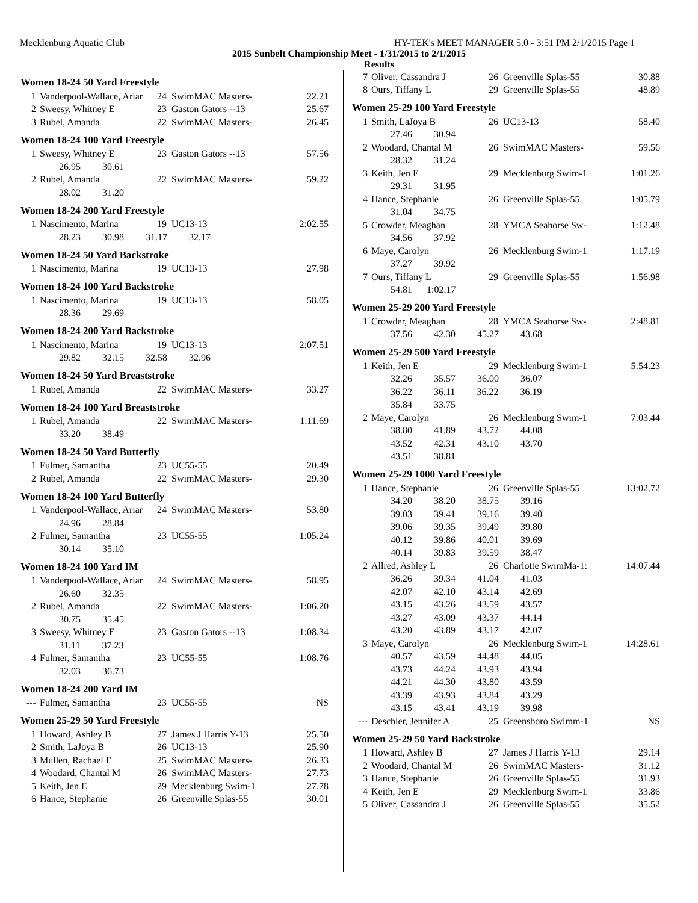Mecklenburg Aquatic Club HY-TEK's MEET MANAGER 5.0 - 3:51 PM 2/1/2015 Page 1
2015 Sunbelt Championship Meet - 1/31/2015 to 2/1/2015
Results
Women 18-24 50 Yard Freestyle
| 1 | Vanderpool-Wallace, Ariar | 24 | SwimMAC Masters- | 22.21 |
| 2 | Sweesy, Whitney E | 23 | Gaston Gators --13 | 25.67 |
| 3 | Rubel, Amanda | 22 | SwimMAC Masters- | 26.45 |
Women 18-24 100 Yard Freestyle
| 1 | Sweesy, Whitney E | 23 | Gaston Gators --13 | 57.56 |
| | 26.95 30.61 | | | |
| 2 | Rubel, Amanda | 22 | SwimMAC Masters- | 59.22 |
| | 28.02 31.20 | | | |
Women 18-24 200 Yard Freestyle
| 1 | Nascimento, Marina | 19 | UC13-13 | 2:02.55 |
| | 28.23 30.98 31.17 32.17 | | | |
Women 18-24 50 Yard Backstroke
| 1 | Nascimento, Marina | 19 | UC13-13 | 27.98 |
Women 18-24 100 Yard Backstroke
| 1 | Nascimento, Marina | 19 | UC13-13 | 58.05 |
| | 28.36 29.69 | | | |
Women 18-24 200 Yard Backstroke
| 1 | Nascimento, Marina | 19 | UC13-13 | 2:07.51 |
| | 29.82 32.15 32.58 32.96 | | | |
Women 18-24 50 Yard Breaststroke
| 1 | Rubel, Amanda | 22 | SwimMAC Masters- | 33.27 |
Women 18-24 100 Yard Breaststroke
| 1 | Rubel, Amanda | 22 | SwimMAC Masters- | 1:11.69 |
| | 33.20 38.49 | | | |
Women 18-24 50 Yard Butterfly
| 1 | Fulmer, Samantha | 23 | UC55-55 | 20.49 |
| 2 | Rubel, Amanda | 22 | SwimMAC Masters- | 29.30 |
Women 18-24 100 Yard Butterfly
| 1 | Vanderpool-Wallace, Ariar | 24 | SwimMAC Masters- | 53.80 |
| | 24.96 28.84 | | | |
| 2 | Fulmer, Samantha | 23 | UC55-55 | 1:05.24 |
| | 30.14 35.10 | | | |
Women 18-24 100 Yard IM
| 1 | Vanderpool-Wallace, Ariar | 24 | SwimMAC Masters- | 58.95 |
| | 26.60 32.35 | | | |
| 2 | Rubel, Amanda | 22 | SwimMAC Masters- | 1:06.20 |
| | 30.75 35.45 | | | |
| 3 | Sweesy, Whitney E | 23 | Gaston Gators --13 | 1:08.34 |
| | 31.11 37.23 | | | |
| 4 | Fulmer, Samantha | 23 | UC55-55 | 1:08.76 |
| | 32.03 36.73 | | | |
Women 18-24 200 Yard IM
| --- | Fulmer, Samantha | 23 | UC55-55 | NS |
Women 25-29 50 Yard Freestyle
| 1 | Howard, Ashley B | 27 | James J Harris Y-13 | 25.50 |
| 2 | Smith, LaJoya B | 26 | UC13-13 | 25.90 |
| 3 | Mullen, Rachael E | 25 | SwimMAC Masters- | 26.33 |
| 4 | Woodard, Chantal M | 26 | SwimMAC Masters- | 27.73 |
| 5 | Keith, Jen E | 29 | Mecklenburg Swim-1 | 27.78 |
| 6 | Hance, Stephanie | 26 | Greenville Splas-55 | 30.01 |
| 7 | Oliver, Cassandra J | 26 | Greenville Splas-55 | 30.88 |
| 8 | Ours, Tiffany L | 29 | Greenville Splas-55 | 48.89 |
Women 25-29 100 Yard Freestyle
| 1 | Smith, LaJoya B | 26 | UC13-13 | 58.40 |
| | 27.46 30.94 | | | |
| 2 | Woodard, Chantal M | 26 | SwimMAC Masters- | 59.56 |
| | 28.32 31.24 | | | |
| 3 | Keith, Jen E | 29 | Mecklenburg Swim-1 | 1:01.26 |
| | 29.31 31.95 | | | |
| 4 | Hance, Stephanie | 26 | Greenville Splas-55 | 1:05.79 |
| | 31.04 34.75 | | | |
| 5 | Crowder, Meaghan | 28 | YMCA Seahorse Sw- | 1:12.48 |
| | 34.56 37.92 | | | |
| 6 | Maye, Carolyn | 26 | Mecklenburg Swim-1 | 1:17.19 |
| | 37.27 39.92 | | | |
| 7 | Ours, Tiffany L | 29 | Greenville Splas-55 | 1:56.98 |
| | 54.81 1:02.17 | | | |
Women 25-29 200 Yard Freestyle
| 1 | Crowder, Meaghan | 28 | YMCA Seahorse Sw- | 2:48.81 |
| | 37.56 42.30 45.27 43.68 | | | |
Women 25-29 500 Yard Freestyle
| 1 | Keith, Jen E | 29 | Mecklenburg Swim-1 | 5:54.23 |
| | 32.26 35.57 36.00 36.07 | | | |
| | 36.22 36.11 36.22 36.19 | | | |
| | 35.84 33.75 | | | |
| 2 | Maye, Carolyn | 26 | Mecklenburg Swim-1 | 7:03.44 |
| | 38.80 41.89 43.72 44.08 | | | |
| | 43.52 42.31 43.10 43.70 | | | |
| | 43.51 38.81 | | | |
Women 25-29 1000 Yard Freestyle
| 1 | Hance, Stephanie | 26 | Greenville Splas-55 | 13:02.72 |
| | 34.20 38.20 38.75 39.16 | | | |
| | 39.03 39.41 39.16 39.40 | | | |
| | 39.06 39.35 39.49 39.80 | | | |
| | 40.12 39.86 40.01 39.69 | | | |
| | 40.14 39.83 39.59 38.47 | | | |
| 2 | Allred, Ashley L | 26 | Charlotte SwimMa-1: | 14:07.44 |
| | 36.26 39.34 41.04 41.03 | | | |
| | 42.07 42.10 43.14 42.69 | | | |
| | 43.15 43.26 43.59 43.57 | | | |
| | 43.27 43.09 43.37 44.14 | | | |
| | 43.20 43.89 43.17 42.07 | | | |
| 3 | Maye, Carolyn | 26 | Mecklenburg Swim-1 | 14:28.61 |
| | 40.57 43.59 44.48 44.05 | | | |
| | 43.73 44.24 43.93 43.94 | | | |
| | 44.21 44.30 43.80 43.59 | | | |
| | 43.39 43.93 43.84 43.29 | | | |
| | 43.15 43.41 43.19 39.98 | | | |
| --- | Deschler, Jennifer A | 25 | Greensboro Swimm-1 | NS |
Women 25-29 50 Yard Backstroke
| 1 | Howard, Ashley B | 27 | James J Harris Y-13 | 29.14 |
| 2 | Woodard, Chantal M | 26 | SwimMAC Masters- | 31.12 |
| 3 | Hance, Stephanie | 26 | Greenville Splas-55 | 31.93 |
| 4 | Keith, Jen E | 29 | Mecklenburg Swim-1 | 33.86 |
| 5 | Oliver, Cassandra J | 26 | Greenville Splas-55 | 35.52 |